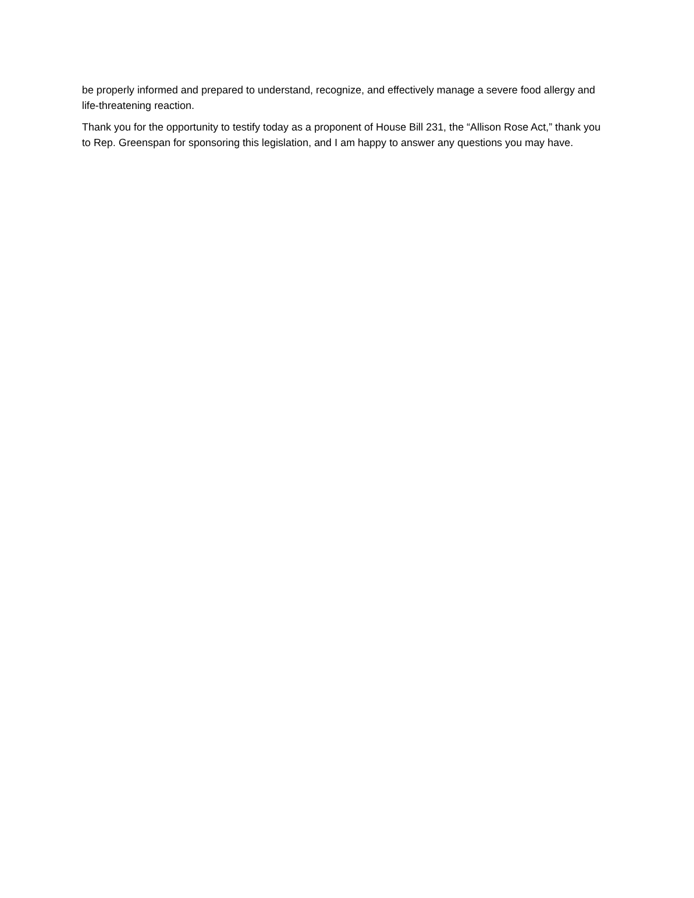be properly informed and prepared to understand, recognize, and effectively manage a severe food allergy and life-threatening reaction.
Thank you for the opportunity to testify today as a proponent of House Bill 231, the “Allison Rose Act,” thank you to Rep. Greenspan for sponsoring this legislation, and I am happy to answer any questions you may have.